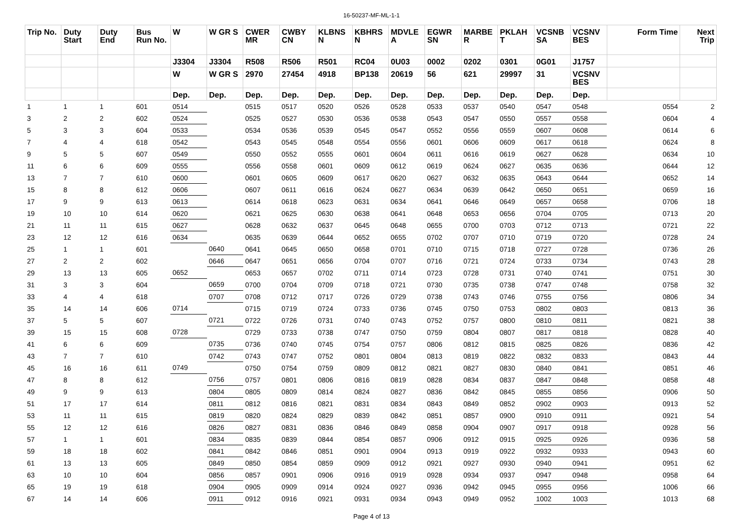16-50237-MF-ML-1-1
| Trip No. | Duty Start | Duty End | Bus Run No. | W | W GR S | CWER MR | CWBY CN | KLBNS N | KBHRS N | MDVLE A | EGWR SN | MARBE R | PKLAH T | VCSNB SA | VCSNV BES | Form Time | Next Trip |
| --- | --- | --- | --- | --- | --- | --- | --- | --- | --- | --- | --- | --- | --- | --- | --- | --- | --- |
| | | | | J3304 | J3304 | R508 | R506 | R501 | RC04 | 0U03 | 0002 | 0202 | 0301 | 0G01 | J1757 | | |
| | | | | W | W GR S | 2970 | 27454 | 4918 | BP138 | 20619 | 56 | 621 | 29997 | 31 | VCSNV BES | | |
| | | | | Dep. | Dep. | Dep. | Dep. | Dep. | Dep. | Dep. | Dep. | Dep. | Dep. | Dep. | Dep. | | |
| 1 | 1 | 1 | 601 | 0514 | | 0515 | 0517 | 0520 | 0526 | 0528 | 0533 | 0537 | 0540 | 0547 | 0548 | 0554 | 2 |
| 3 | 2 | 2 | 602 | 0524 | | 0525 | 0527 | 0530 | 0536 | 0538 | 0543 | 0547 | 0550 | 0557 | 0558 | 0604 | 4 |
| 5 | 3 | 3 | 604 | 0533 | | 0534 | 0536 | 0539 | 0545 | 0547 | 0552 | 0556 | 0559 | 0607 | 0608 | 0614 | 6 |
| 7 | 4 | 4 | 618 | 0542 | | 0543 | 0545 | 0548 | 0554 | 0556 | 0601 | 0606 | 0609 | 0617 | 0618 | 0624 | 8 |
| 9 | 5 | 5 | 607 | 0549 | | 0550 | 0552 | 0555 | 0601 | 0604 | 0611 | 0616 | 0619 | 0627 | 0628 | 0634 | 10 |
| 11 | 6 | 6 | 609 | 0555 | | 0556 | 0558 | 0601 | 0609 | 0612 | 0619 | 0624 | 0627 | 0635 | 0636 | 0644 | 12 |
| 13 | 7 | 7 | 610 | 0600 | | 0601 | 0605 | 0609 | 0617 | 0620 | 0627 | 0632 | 0635 | 0643 | 0644 | 0652 | 14 |
| 15 | 8 | 8 | 612 | 0606 | | 0607 | 0611 | 0616 | 0624 | 0627 | 0634 | 0639 | 0642 | 0650 | 0651 | 0659 | 16 |
| 17 | 9 | 9 | 613 | 0613 | | 0614 | 0618 | 0623 | 0631 | 0634 | 0641 | 0646 | 0649 | 0657 | 0658 | 0706 | 18 |
| 19 | 10 | 10 | 614 | 0620 | | 0621 | 0625 | 0630 | 0638 | 0641 | 0648 | 0653 | 0656 | 0704 | 0705 | 0713 | 20 |
| 21 | 11 | 11 | 615 | 0627 | | 0628 | 0632 | 0637 | 0645 | 0648 | 0655 | 0700 | 0703 | 0712 | 0713 | 0721 | 22 |
| 23 | 12 | 12 | 616 | 0634 | | 0635 | 0639 | 0644 | 0652 | 0655 | 0702 | 0707 | 0710 | 0719 | 0720 | 0728 | 24 |
| 25 | 1 | 1 | 601 | | 0640 | 0641 | 0645 | 0650 | 0658 | 0701 | 0710 | 0715 | 0718 | 0727 | 0728 | 0736 | 26 |
| 27 | 2 | 2 | 602 | | 0646 | 0647 | 0651 | 0656 | 0704 | 0707 | 0716 | 0721 | 0724 | 0733 | 0734 | 0743 | 28 |
| 29 | 13 | 13 | 605 | 0652 | | 0653 | 0657 | 0702 | 0711 | 0714 | 0723 | 0728 | 0731 | 0740 | 0741 | 0751 | 30 |
| 31 | 3 | 3 | 604 | | 0659 | 0700 | 0704 | 0709 | 0718 | 0721 | 0730 | 0735 | 0738 | 0747 | 0748 | 0758 | 32 |
| 33 | 4 | 4 | 618 | | 0707 | 0708 | 0712 | 0717 | 0726 | 0729 | 0738 | 0743 | 0746 | 0755 | 0756 | 0806 | 34 |
| 35 | 14 | 14 | 606 | 0714 | | 0715 | 0719 | 0724 | 0733 | 0736 | 0745 | 0750 | 0753 | 0802 | 0803 | 0813 | 36 |
| 37 | 5 | 5 | 607 | | 0721 | 0722 | 0726 | 0731 | 0740 | 0743 | 0752 | 0757 | 0800 | 0810 | 0811 | 0821 | 38 |
| 39 | 15 | 15 | 608 | 0728 | | 0729 | 0733 | 0738 | 0747 | 0750 | 0759 | 0804 | 0807 | 0817 | 0818 | 0828 | 40 |
| 41 | 6 | 6 | 609 | | 0735 | 0736 | 0740 | 0745 | 0754 | 0757 | 0806 | 0812 | 0815 | 0825 | 0826 | 0836 | 42 |
| 43 | 7 | 7 | 610 | | 0742 | 0743 | 0747 | 0752 | 0801 | 0804 | 0813 | 0819 | 0822 | 0832 | 0833 | 0843 | 44 |
| 45 | 16 | 16 | 611 | 0749 | | 0750 | 0754 | 0759 | 0809 | 0812 | 0821 | 0827 | 0830 | 0840 | 0841 | 0851 | 46 |
| 47 | 8 | 8 | 612 | | 0756 | 0757 | 0801 | 0806 | 0816 | 0819 | 0828 | 0834 | 0837 | 0847 | 0848 | 0858 | 48 |
| 49 | 9 | 9 | 613 | | 0804 | 0805 | 0809 | 0814 | 0824 | 0827 | 0836 | 0842 | 0845 | 0855 | 0856 | 0906 | 50 |
| 51 | 17 | 17 | 614 | | 0811 | 0812 | 0816 | 0821 | 0831 | 0834 | 0843 | 0849 | 0852 | 0902 | 0903 | 0913 | 52 |
| 53 | 11 | 11 | 615 | | 0819 | 0820 | 0824 | 0829 | 0839 | 0842 | 0851 | 0857 | 0900 | 0910 | 0911 | 0921 | 54 |
| 55 | 12 | 12 | 616 | | 0826 | 0827 | 0831 | 0836 | 0846 | 0849 | 0858 | 0904 | 0907 | 0917 | 0918 | 0928 | 56 |
| 57 | 1 | 1 | 601 | | 0834 | 0835 | 0839 | 0844 | 0854 | 0857 | 0906 | 0912 | 0915 | 0925 | 0926 | 0936 | 58 |
| 59 | 18 | 18 | 602 | | 0841 | 0842 | 0846 | 0851 | 0901 | 0904 | 0913 | 0919 | 0922 | 0932 | 0933 | 0943 | 60 |
| 61 | 13 | 13 | 605 | | 0849 | 0850 | 0854 | 0859 | 0909 | 0912 | 0921 | 0927 | 0930 | 0940 | 0941 | 0951 | 62 |
| 63 | 10 | 10 | 604 | | 0856 | 0857 | 0901 | 0906 | 0916 | 0919 | 0928 | 0934 | 0937 | 0947 | 0948 | 0958 | 64 |
| 65 | 19 | 19 | 618 | | 0904 | 0905 | 0909 | 0914 | 0924 | 0927 | 0936 | 0942 | 0945 | 0955 | 0956 | 1006 | 66 |
| 67 | 14 | 14 | 606 | | 0911 | 0912 | 0916 | 0921 | 0931 | 0934 | 0943 | 0949 | 0952 | 1002 | 1003 | 1013 | 68 |
Page 4 of 13